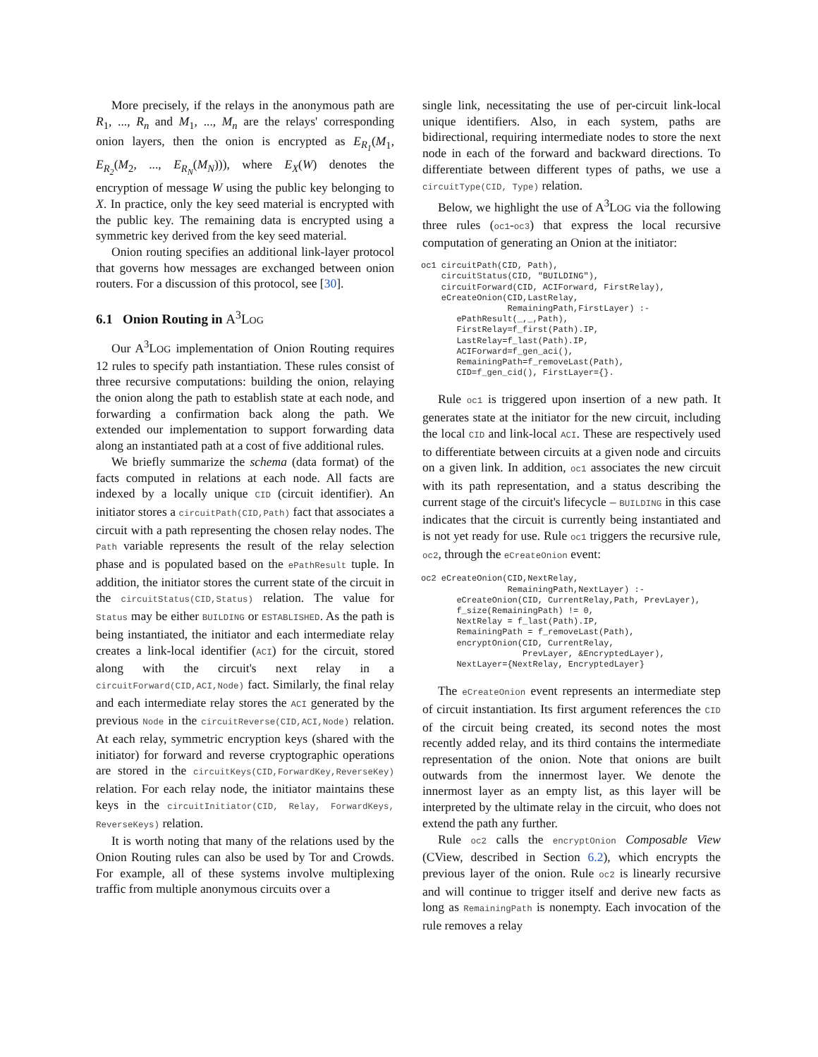More precisely, if the relays in the anonymous path are R<sub>1</sub>, ..., R<sub>n</sub> and M<sub>1</sub>, ..., M<sub>n</sub> are the relays' corresponding onion layers, then the onion is encrypted as E<sub>R<sub>1</sub></sub>(M<sub>1</sub>, E<sub>R<sub>2</sub></sub>(M<sub>2</sub>, ..., E<sub>R<sub>N</sub></sub>(M<sub>N</sub>))), where E<sub>X</sub>(W) denotes the encryption of message W using the public key belonging to X. In practice, only the key seed material is encrypted with the public key. The remaining data is encrypted using a symmetric key derived from the key seed material.
Onion routing specifies an additional link-layer protocol that governs how messages are exchanged between onion routers. For a discussion of this protocol, see [30].
6.1 Onion Routing in A<sup>3</sup>LOG
Our A<sup>3</sup>LOG implementation of Onion Routing requires 12 rules to specify path instantiation. These rules consist of three recursive computations: building the onion, relaying the onion along the path to establish state at each node, and forwarding a confirmation back along the path. We extended our implementation to support forwarding data along an instantiated path at a cost of five additional rules.
We briefly summarize the schema (data format) of the facts computed in relations at each node. All facts are indexed by a locally unique CID (circuit identifier). An initiator stores a circuitPath(CID,Path) fact that associates a circuit with a path representing the chosen relay nodes. The Path variable represents the result of the relay selection phase and is populated based on the ePathResult tuple. In addition, the initiator stores the current state of the circuit in the circuitStatus(CID,Status) relation. The value for Status may be either BUILDING or ESTABLISHED. As the path is being instantiated, the initiator and each intermediate relay creates a link-local identifier (ACI) for the circuit, stored along with the circuit's next relay in a circuitForward(CID,ACI,Node) fact. Similarly, the final relay and each intermediate relay stores the ACI generated by the previous Node in the circuitReverse(CID,ACI,Node) relation. At each relay, symmetric encryption keys (shared with the initiator) for forward and reverse cryptographic operations are stored in the circuitKeys(CID,ForwardKey,ReverseKey) relation. For each relay node, the initiator maintains these keys in the circuitInitiator(CID, Relay, ForwardKeys, ReverseKeys) relation.
It is worth noting that many of the relations used by the Onion Routing rules can also be used by Tor and Crowds. For example, all of these systems involve multiplexing traffic from multiple anonymous circuits over a
single link, necessitating the use of per-circuit link-local unique identifiers. Also, in each system, paths are bidirectional, requiring intermediate nodes to store the next node in each of the forward and backward directions. To differentiate between different types of paths, we use a circuitType(CID, Type) relation.
Below, we highlight the use of A<sup>3</sup>LOG via the following three rules (oc1-oc3) that express the local recursive computation of generating an Onion at the initiator:
oc1 circuitPath(CID, Path),
    circuitStatus(CID, "BUILDING"),
    circuitForward(CID, ACIForward, FirstRelay),
    eCreateOnion(CID,LastRelay,
                 RemainingPath,FirstLayer) :-
       ePathResult(_,_,Path),
       FirstRelay=f_first(Path).IP,
       LastRelay=f_last(Path).IP,
       ACIForward=f_gen_aci(),
       RemainingPath=f_removeLast(Path),
       CID=f_gen_cid(), FirstLayer={}.
Rule oc1 is triggered upon insertion of a new path. It generates state at the initiator for the new circuit, including the local CID and link-local ACI. These are respectively used to differentiate between circuits at a given node and circuits on a given link. In addition, oc1 associates the new circuit with its path representation, and a status describing the current stage of the circuit's lifecycle – BUILDING in this case indicates that the circuit is currently being instantiated and is not yet ready for use. Rule oc1 triggers the recursive rule, oc2, through the eCreateOnion event:
oc2 eCreateOnion(CID,NextRelay,
                 RemainingPath,NextLayer) :-
       eCreateOnion(CID, CurrentRelay,Path, PrevLayer),
       f_size(RemainingPath) != 0,
       NextRelay = f_last(Path).IP,
       RemainingPath = f_removeLast(Path),
       encryptOnion(CID, CurrentRelay,
                    PrevLayer, &EncryptedLayer),
       NextLayer={NextRelay, EncryptedLayer}
The eCreateOnion event represents an intermediate step of circuit instantiation. Its first argument references the CID of the circuit being created, its second notes the most recently added relay, and its third contains the intermediate representation of the onion. Note that onions are built outwards from the innermost layer. We denote the innermost layer as an empty list, as this layer will be interpreted by the ultimate relay in the circuit, who does not extend the path any further.
Rule oc2 calls the encryptOnion Composable View (CView, described in Section 6.2), which encrypts the previous layer of the onion. Rule oc2 is linearly recursive and will continue to trigger itself and derive new facts as long as RemainingPath is nonempty. Each invocation of the rule removes a relay